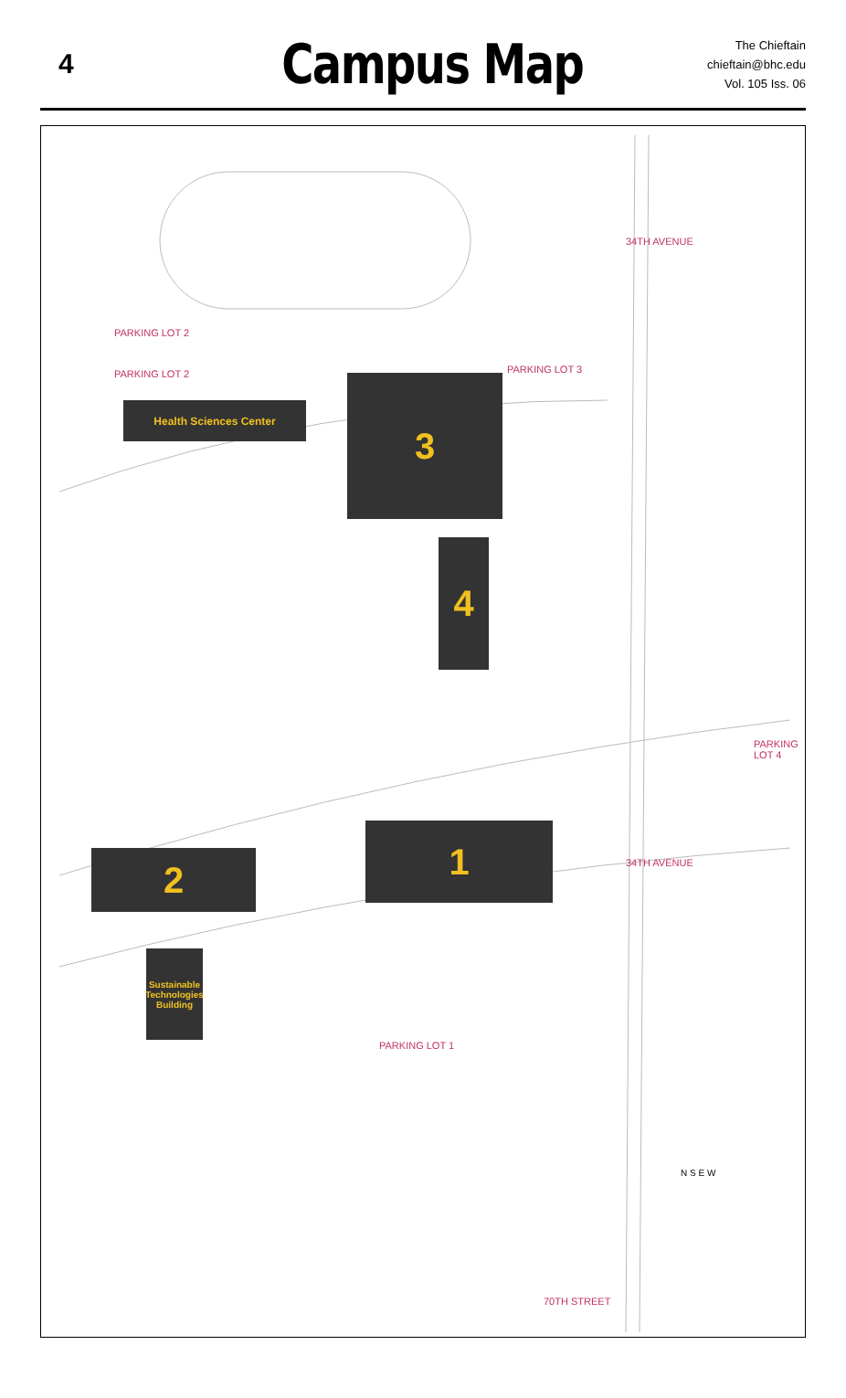4
Campus Map
The Chieftain
chieftain@bhc.edu
Vol. 105 Iss. 06
3
Health Sciences Center
4
1
2
Sustainable Technologies Building
PARKING LOT 3
PARKING LOT 2
PARKING LOT 2
34TH AVENUE
PARKING LOT 4
34TH AVENUE
PARKING LOT 1
70TH STREET
N S E W